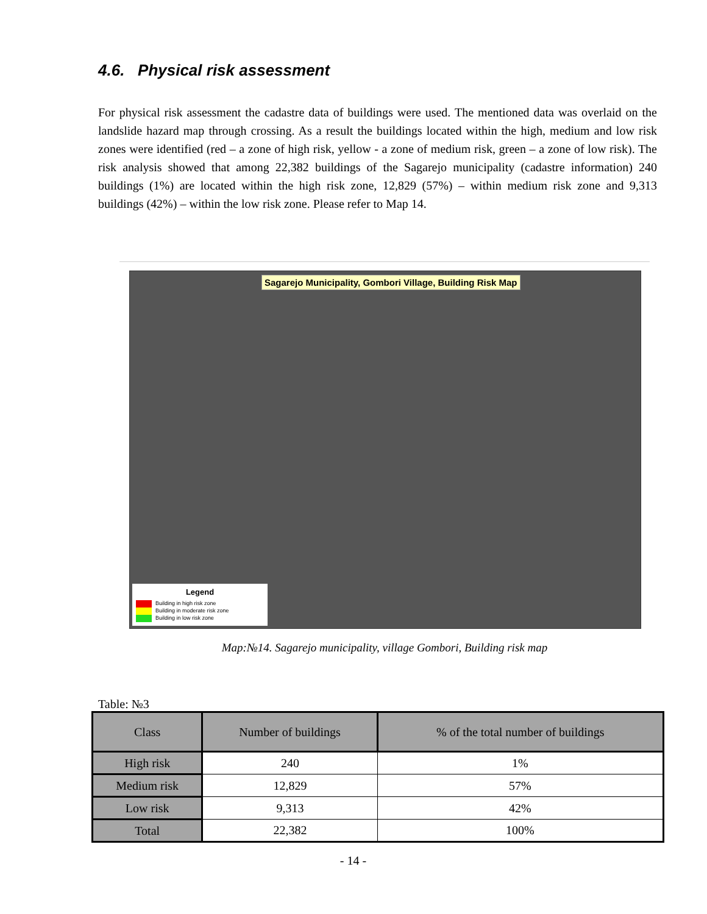4.6. Physical risk assessment
For physical risk assessment the cadastre data of buildings were used. The mentioned data was overlaid on the landslide hazard map through crossing. As a result the buildings located within the high, medium and low risk zones were identified (red – a zone of high risk, yellow - a zone of medium risk, green – a zone of low risk). The risk analysis showed that among 22,382 buildings of the Sagarejo municipality (cadastre information) 240 buildings (1%) are located within the high risk zone, 12,829 (57%) – within medium risk zone and 9,313 buildings (42%) – within the low risk zone. Please refer to Map 14.
Sagarejo Municipality, Gombori Village, Building Risk Map
Legend
Building in high risk zone
Building in moderate risk zone
Building in low risk zone
Map:№14. Sagarejo municipality, village Gombori, Building risk map
Table: №3
| Class | Number of buildings | % of the total number of buildings |
| --- | --- | --- |
| High risk | 240 | 1% |
| Medium risk | 12,829 | 57% |
| Low risk | 9,313 | 42% |
| Total | 22,382 | 100% |
- 14 -